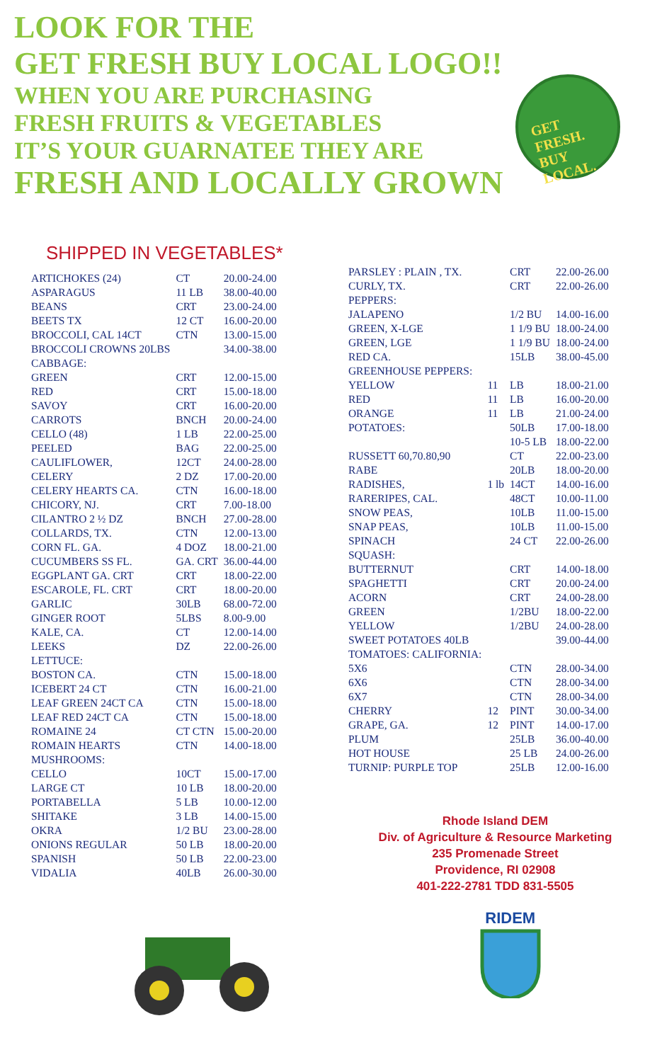LOOK FOR THE
GET FRESH BUY LOCAL LOGO!!
WHEN YOU ARE PURCHASING
FRESH FRUITS & VEGETABLES
IT’S YOUR GUARNATEE THEY ARE
FRESH AND LOCALLY GROWN
GET FRESH. BUY LOCAL.
SHIPPED IN VEGETABLES*
| ARTICHOKES (24) | CT | 20.00-24.00 |
| ASPARAGUS | 11 LB | 38.00-40.00 |
| BEANS | CRT | 23.00-24.00 |
| BEETS TX | 12 CT | 16.00-20.00 |
| BROCCOLI, CAL 14CT | CTN | 13.00-15.00 |
| BROCCOLI CROWNS 20LBS | | 34.00-38.00 |
| CABBAGE: | | |
| GREEN | CRT | 12.00-15.00 |
| RED | CRT | 15.00-18.00 |
| SAVOY | CRT | 16.00-20.00 |
| CARROTS | BNCH | 20.00-24.00 |
| CELLO (48) | 1 LB | 22.00-25.00 |
| PEELED | BAG | 22.00-25.00 |
| CAULIFLOWER, | 12CT | 24.00-28.00 |
| CELERY | 2 DZ | 17.00-20.00 |
| CELERY HEARTS CA. | CTN | 16.00-18.00 |
| CHICORY, NJ. | CRT | 7.00-18.00 |
| CILANTRO 2 ½ DZ | BNCH | 27.00-28.00 |
| COLLARDS, TX. | CTN | 12.00-13.00 |
| CORN FL. GA. | 4 DOZ | 18.00-21.00 |
| CUCUMBERS SS FL. | GA. CRT | 36.00-44.00 |
| EGGPLANT GA. CRT | CRT | 18.00-22.00 |
| ESCAROLE, FL. CRT | CRT | 18.00-20.00 |
| GARLIC | 30LB | 68.00-72.00 |
| GINGER ROOT | 5LBS | 8.00-9.00 |
| KALE, CA. | CT | 12.00-14.00 |
| LEEKS | DZ | 22.00-26.00 |
| LETTUCE: | | |
| BOSTON CA. | CTN | 15.00-18.00 |
| ICEBERT 24 CT | CTN | 16.00-21.00 |
| LEAF GREEN 24CT CA | CTN | 15.00-18.00 |
| LEAF RED 24CT CA | CTN | 15.00-18.00 |
| ROMAINE 24 | CT CTN | 15.00-20.00 |
| ROMAIN HEARTS | CTN | 14.00-18.00 |
| MUSHROOMS: | | |
| CELLO | 10CT | 15.00-17.00 |
| LARGE CT | 10 LB | 18.00-20.00 |
| PORTABELLA | 5 LB | 10.00-12.00 |
| SHITAKE | 3 LB | 14.00-15.00 |
| OKRA | 1/2 BU | 23.00-28.00 |
| ONIONS REGULAR | 50 LB | 18.00-20.00 |
| SPANISH | 50 LB | 22.00-23.00 |
| VIDALIA | 40LB | 26.00-30.00 |
| PARSLEY : PLAIN , TX. | | CRT | 22.00-26.00 |
| CURLY, TX. | | CRT | 22.00-26.00 |
| PEPPERS: | | | |
| JALAPENO | | 1/2 BU | 14.00-16.00 |
| GREEN, X-LGE | | 1 1/9 BU | 18.00-24.00 |
| GREEN, LGE | | 1 1/9 BU | 18.00-24.00 |
| RED CA. | | 15LB | 38.00-45.00 |
| GREENHOUSE PEPPERS: | | | |
| YELLOW | 11 | LB | 18.00-21.00 |
| RED | 11 | LB | 16.00-20.00 |
| ORANGE | 11 | LB | 21.00-24.00 |
| POTATOES: | | 50LB | 17.00-18.00 |
| | | 10-5 LB | 18.00-22.00 |
| RUSSETT 60,70.80,90 | | CT | 22.00-23.00 |
| RABE | | 20LB | 18.00-20.00 |
| RADISHES, | 1 lb | 14CT | 14.00-16.00 |
| RARERIPES, CAL. | | 48CT | 10.00-11.00 |
| SNOW PEAS, | | 10LB | 11.00-15.00 |
| SNAP PEAS, | | 10LB | 11.00-15.00 |
| SPINACH | | 24 CT | 22.00-26.00 |
| SQUASH: | | | |
| BUTTERNUT | | CRT | 14.00-18.00 |
| SPAGHETTI | | CRT | 20.00-24.00 |
| ACORN | | CRT | 24.00-28.00 |
| GREEN | | 1/2BU | 18.00-22.00 |
| YELLOW | | 1/2BU | 24.00-28.00 |
| SWEET POTATOES 40LB | | | 39.00-44.00 |
| TOMATOES: CALIFORNIA: | | | |
| 5X6 | | CTN | 28.00-34.00 |
| 6X6 | | CTN | 28.00-34.00 |
| 6X7 | | CTN | 28.00-34.00 |
| CHERRY | 12 | PINT | 30.00-34.00 |
| GRAPE, GA. | 12 | PINT | 14.00-17.00 |
| PLUM | | 25LB | 36.00-40.00 |
| HOT HOUSE | | 25 LB | 24.00-26.00 |
| TURNIP: PURPLE TOP | | 25LB | 12.00-16.00 |
Rhode Island DEM
Div. of Agriculture & Resource Marketing
235 Promenade Street
Providence, RI 02908
401-222-2781 TDD 831-5505
RIDEM